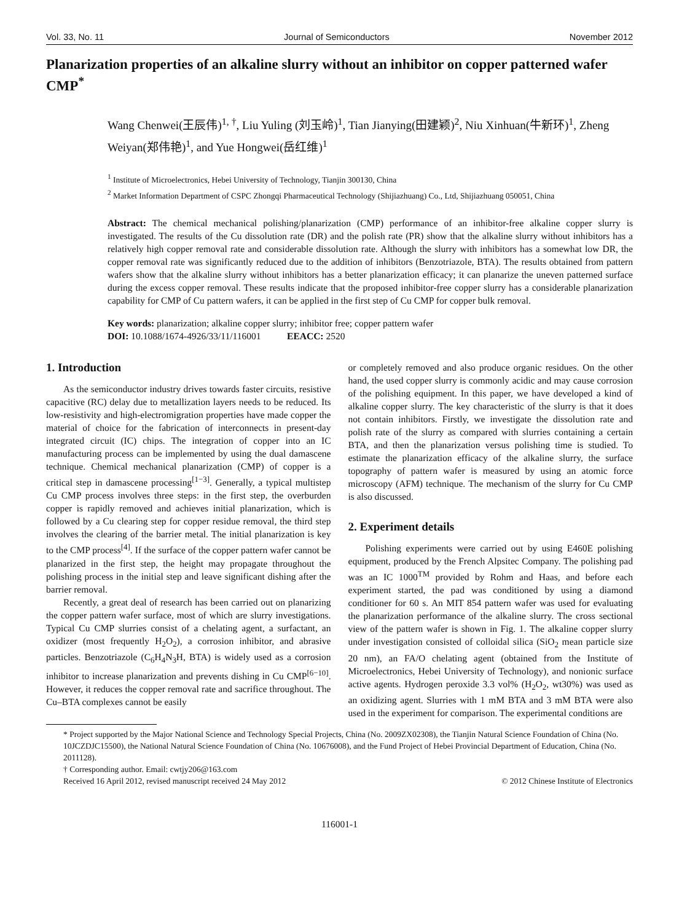Vol. 33, No. 11 Journal of Semiconductors November 2012
Planarization properties of an alkaline slurry without an inhibitor on copper patterned wafer CMP<sup>*</sup>
Wang Chenwei(王辰伟)<sup>1, †</sup>, Liu Yuling (刘玉岭)<sup>1</sup>, Tian Jianying(田建颖)<sup>2</sup>, Niu Xinhuan(牛新环)<sup>1</sup>, Zheng Weiyan(郑伟艳)<sup>1</sup>, and Yue Hongwei(岳红维)<sup>1</sup>
<sup>1</sup> Institute of Microelectronics, Hebei University of Technology, Tianjin 300130, China
<sup>2</sup> Market Information Department of CSPC Zhongqi Pharmaceutical Technology (Shijiazhuang) Co., Ltd, Shijiazhuang 050051, China
Abstract: The chemical mechanical polishing/planarization (CMP) performance of an inhibitor-free alkaline copper slurry is investigated. The results of the Cu dissolution rate (DR) and the polish rate (PR) show that the alkaline slurry without inhibitors has a relatively high copper removal rate and considerable dissolution rate. Although the slurry with inhibitors has a somewhat low DR, the copper removal rate was significantly reduced due to the addition of inhibitors (Benzotriazole, BTA). The results obtained from pattern wafers show that the alkaline slurry without inhibitors has a better planarization efficacy; it can planarize the uneven patterned surface during the excess copper removal. These results indicate that the proposed inhibitor-free copper slurry has a considerable planarization capability for CMP of Cu pattern wafers, it can be applied in the first step of Cu CMP for copper bulk removal.
Key words: planarization; alkaline copper slurry; inhibitor free; copper pattern wafer
DOI: 10.1088/1674-4926/33/11/116001 EEACC: 2520
1. Introduction
As the semiconductor industry drives towards faster circuits, resistive capacitive (RC) delay due to metallization layers needs to be reduced. Its low-resistivity and high-electromigration properties have made copper the material of choice for the fabrication of interconnects in present-day integrated circuit (IC) chips. The integration of copper into an IC manufacturing process can be implemented by using the dual damascene technique. Chemical mechanical planarization (CMP) of copper is a critical step in damascene processing<sup>[1−3]</sup>. Generally, a typical multistep Cu CMP process involves three steps: in the first step, the overburden copper is rapidly removed and achieves initial planarization, which is followed by a Cu clearing step for copper residue removal, the third step involves the clearing of the barrier metal. The initial planarization is key to the CMP process<sup>[4]</sup>. If the surface of the copper pattern wafer cannot be planarized in the first step, the height may propagate throughout the polishing process in the initial step and leave significant dishing after the barrier removal.
Recently, a great deal of research has been carried out on planarizing the copper pattern wafer surface, most of which are slurry investigations. Typical Cu CMP slurries consist of a chelating agent, a surfactant, an oxidizer (most frequently H<sub>2</sub>O<sub>2</sub>), a corrosion inhibitor, and abrasive particles. Benzotriazole (C<sub>6</sub>H<sub>4</sub>N<sub>3</sub>H, BTA) is widely used as a corrosion inhibitor to increase planarization and prevents dishing in Cu CMP<sup>[6−10]</sup>. However, it reduces the copper removal rate and sacrifice throughout. The Cu–BTA complexes cannot be easily
or completely removed and also produce organic residues. On the other hand, the used copper slurry is commonly acidic and may cause corrosion of the polishing equipment. In this paper, we have developed a kind of alkaline copper slurry. The key characteristic of the slurry is that it does not contain inhibitors. Firstly, we investigate the dissolution rate and polish rate of the slurry as compared with slurries containing a certain BTA, and then the planarization versus polishing time is studied. To estimate the planarization efficacy of the alkaline slurry, the surface topography of pattern wafer is measured by using an atomic force microscopy (AFM) technique. The mechanism of the slurry for Cu CMP is also discussed.
2. Experiment details
Polishing experiments were carried out by using E460E polishing equipment, produced by the French Alpsitec Company. The polishing pad was an IC 1000<sup>TM</sup> provided by Rohm and Haas, and before each experiment started, the pad was conditioned by using a diamond conditioner for 60 s. An MIT 854 pattern wafer was used for evaluating the planarization performance of the alkaline slurry. The cross sectional view of the pattern wafer is shown in Fig. 1. The alkaline copper slurry under investigation consisted of colloidal silica (SiO<sub>2</sub> mean particle size 20 nm), an FA/O chelating agent (obtained from the Institute of Microelectronics, Hebei University of Technology), and nonionic surface active agents. Hydrogen peroxide 3.3 vol% (H<sub>2</sub>O<sub>2</sub>, wt30%) was used as an oxidizing agent. Slurries with 1 mM BTA and 3 mM BTA were also used in the experiment for comparison. The experimental conditions are
* Project supported by the Major National Science and Technology Special Projects, China (No. 2009ZX02308), the Tianjin Natural Science Foundation of China (No. 10JCZDJC15500), the National Natural Science Foundation of China (No. 10676008), and the Fund Project of Hebei Provincial Department of Education, China (No. 2011128).
† Corresponding author. Email: cwtjy206@163.com
Received 16 April 2012, revised manuscript received 24 May 2012 © 2012 Chinese Institute of Electronics
116001-1